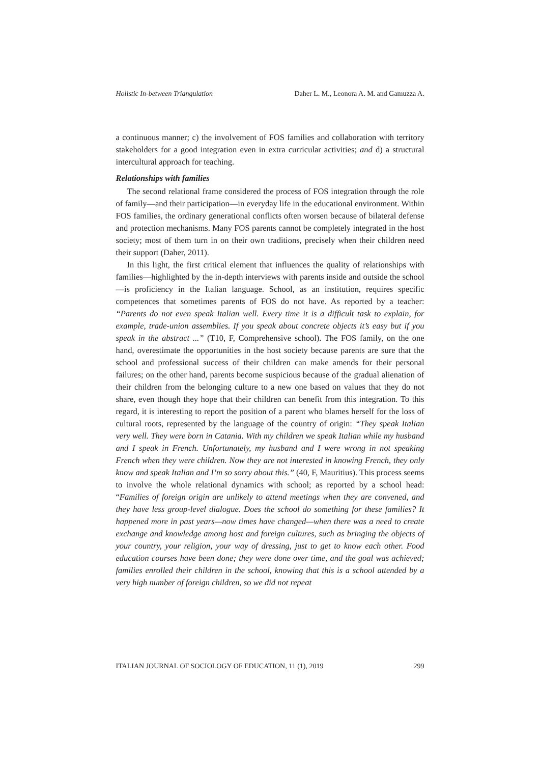Holistic In-between Triangulation Daher L. M., Leonora A. M. and Gamuzza A.
a continuous manner; c) the involvement of FOS families and collaboration with territory stakeholders for a good integration even in extra curricular activities; and d) a structural intercultural approach for teaching.
Relationships with families
The second relational frame considered the process of FOS integration through the role of family—and their participation—in everyday life in the educational environment. Within FOS families, the ordinary generational conflicts often worsen because of bilateral defense and protection mechanisms. Many FOS parents cannot be completely integrated in the host society; most of them turn in on their own traditions, precisely when their children need their support (Daher, 2011).
In this light, the first critical element that influences the quality of relationships with families—highlighted by the in-depth interviews with parents inside and outside the school—is proficiency in the Italian language. School, as an institution, requires specific competences that sometimes parents of FOS do not have. As reported by a teacher: “Parents do not even speak Italian well. Every time it is a difficult task to explain, for example, trade-union assemblies. If you speak about concrete objects it’s easy but if you speak in the abstract ...” (T10, F, Comprehensive school). The FOS family, on the one hand, overestimate the opportunities in the host society because parents are sure that the school and professional success of their children can make amends for their personal failures; on the other hand, parents become suspicious because of the gradual alienation of their children from the belonging culture to a new one based on values that they do not share, even though they hope that their children can benefit from this integration. To this regard, it is interesting to report the position of a parent who blames herself for the loss of cultural roots, represented by the language of the country of origin: “They speak Italian very well. They were born in Catania. With my children we speak Italian while my husband and I speak in French. Unfortunately, my husband and I were wrong in not speaking French when they were children. Now they are not interested in knowing French, they only know and speak Italian and I’m so sorry about this.” (40, F, Mauritius). This process seems to involve the whole relational dynamics with school; as reported by a school head: “Families of foreign origin are unlikely to attend meetings when they are convened, and they have less group-level dialogue. Does the school do something for these families? It happened more in past years—now times have changed—when there was a need to create exchange and knowledge among host and foreign cultures, such as bringing the objects of your country, your religion, your way of dressing, just to get to know each other. Food education courses have been done; they were done over time, and the goal was achieved; families enrolled their children in the school, knowing that this is a school attended by a very high number of foreign children, so we did not repeat
ITALIAN JOURNAL OF SOCIOLOGY OF EDUCATION, 11 (1), 2019 299